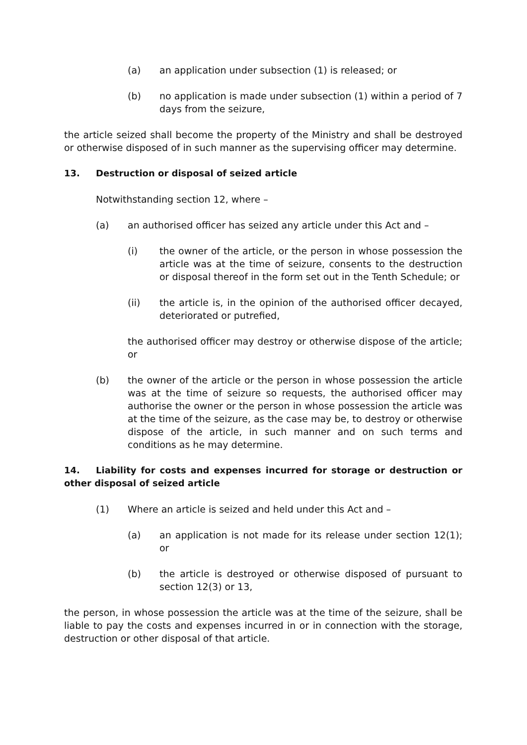(a) an application under subsection (1) is released; or
(b) no application is made under subsection (1) within a period of 7 days from the seizure,
the article seized shall become the property of the Ministry and shall be destroyed or otherwise disposed of in such manner as the supervising officer may determine.
13. Destruction or disposal of seized article
Notwithstanding section 12, where –
(a) an authorised officer has seized any article under this Act and –
(i) the owner of the article, or the person in whose possession the article was at the time of seizure, consents to the destruction or disposal thereof in the form set out in the Tenth Schedule; or
(ii) the article is, in the opinion of the authorised officer decayed, deteriorated or putrefied,
the authorised officer may destroy or otherwise dispose of the article; or
(b) the owner of the article or the person in whose possession the article was at the time of seizure so requests, the authorised officer may authorise the owner or the person in whose possession the article was at the time of the seizure, as the case may be, to destroy or otherwise dispose of the article, in such manner and on such terms and conditions as he may determine.
14. Liability for costs and expenses incurred for storage or destruction or other disposal of seized article
(1) Where an article is seized and held under this Act and –
(a) an application is not made for its release under section 12(1); or
(b) the article is destroyed or otherwise disposed of pursuant to section 12(3) or 13,
the person, in whose possession the article was at the time of the seizure, shall be liable to pay the costs and expenses incurred in or in connection with the storage, destruction or other disposal of that article.